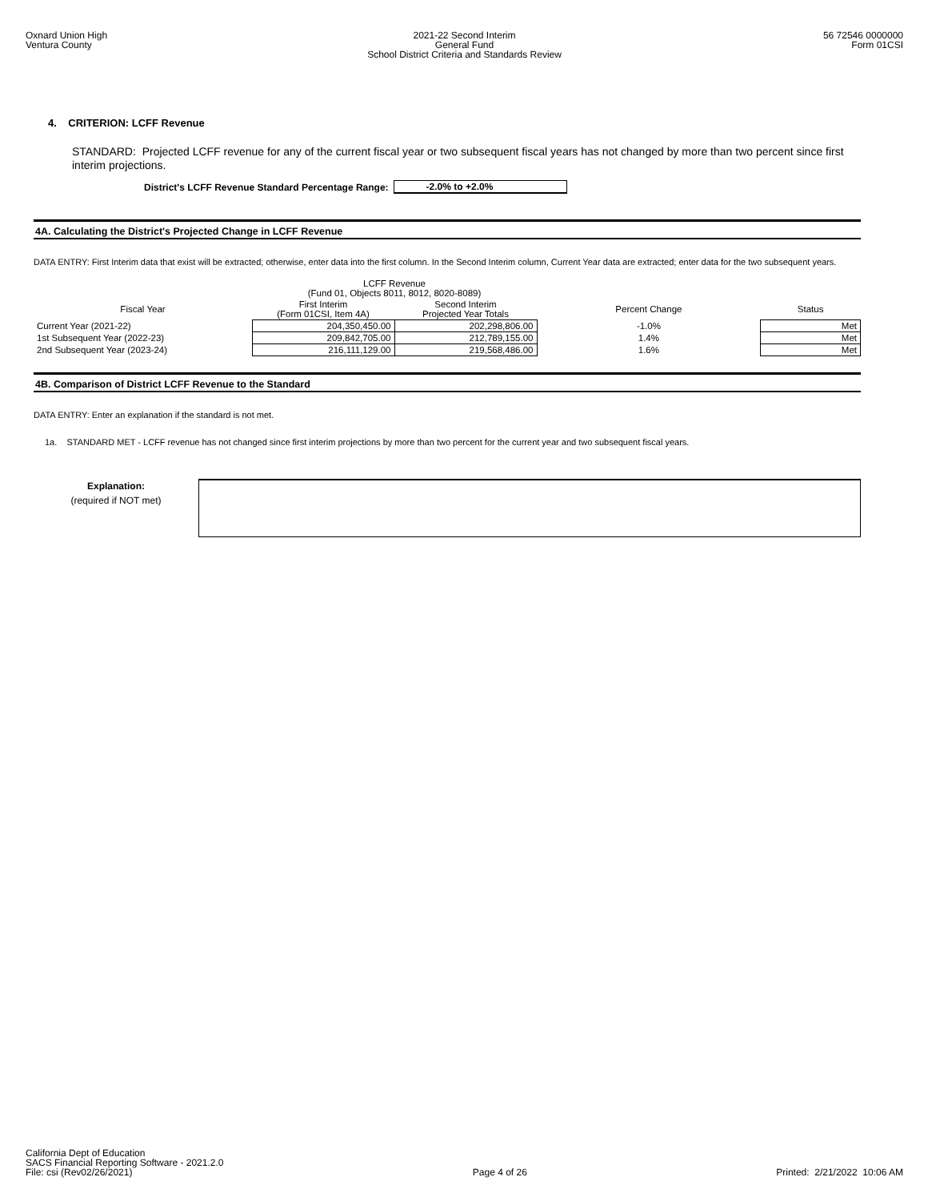Oxnard Union High
Ventura County
2021-22 Second Interim
General Fund
School District Criteria and Standards Review
56 72546 0000000
Form 01CSI
4. CRITERION: LCFF Revenue
STANDARD: Projected LCFF revenue for any of the current fiscal year or two subsequent fiscal years has not changed by more than two percent since first interim projections.
District's LCFF Revenue Standard Percentage Range: -2.0% to +2.0%
4A. Calculating the District's Projected Change in LCFF Revenue
DATA ENTRY: First Interim data that exist will be extracted; otherwise, enter data into the first column. In the Second Interim column, Current Year data are extracted; enter data for the two subsequent years.
| | LCFF Revenue (Fund 01, Objects 8011, 8012, 8020-8089) | | | |
| --- | --- | --- | --- | --- |
| Fiscal Year | First Interim (Form 01CSI, Item 4A) | Second Interim Projected Year Totals | Percent Change | Status |
| Current Year (2021-22) | 204,350,450.00 | 202,298,806.00 | -1.0% | Met |
| 1st Subsequent Year (2022-23) | 209,842,705.00 | 212,789,155.00 | 1.4% | Met |
| 2nd Subsequent Year (2023-24) | 216,111,129.00 | 219,568,486.00 | 1.6% | Met |
4B. Comparison of District LCFF Revenue to the Standard
DATA ENTRY: Enter an explanation if the standard is not met.
1a. STANDARD MET - LCFF revenue has not changed since first interim projections by more than two percent for the current year and two subsequent fiscal years.
Explanation:
(required if NOT met)
California Dept of Education
SACS Financial Reporting Software - 2021.2.0
File: csi (Rev02/26/2021)
Page 4 of 26
Printed: 2/21/2022 10:06 AM